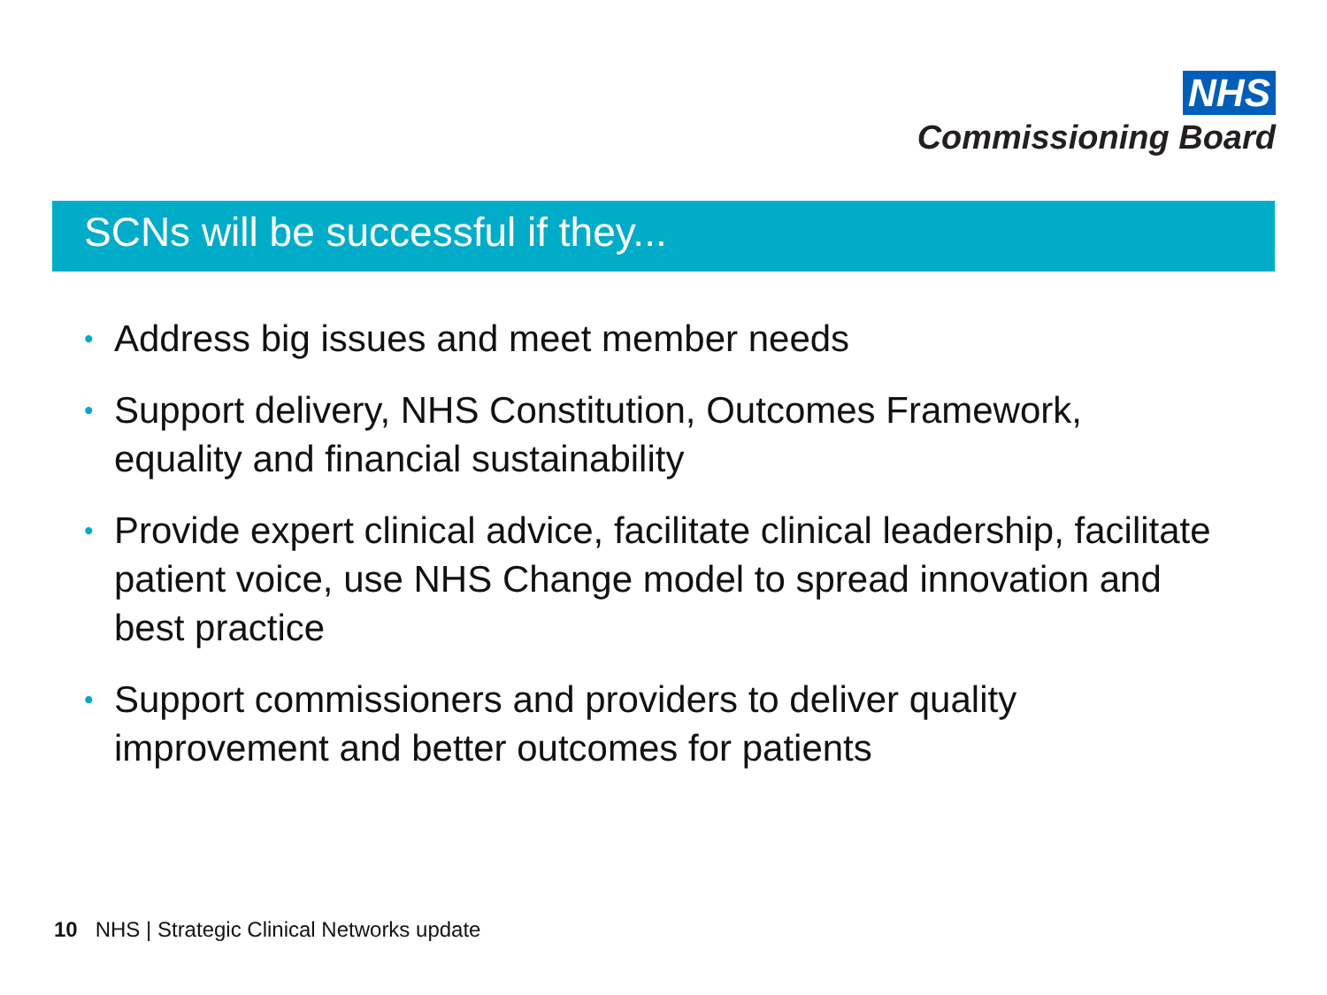NHS
Commissioning Board
SCNs will be successful if they...
• Address big issues and meet member needs
• Support delivery, NHS Constitution, Outcomes Framework, equality and financial sustainability
• Provide expert clinical advice, facilitate clinical leadership, facilitate patient voice, use NHS Change model to spread innovation and best practice
• Support commissioners and providers to deliver quality improvement and better outcomes for patients
10 NHS | Strategic Clinical Networks update